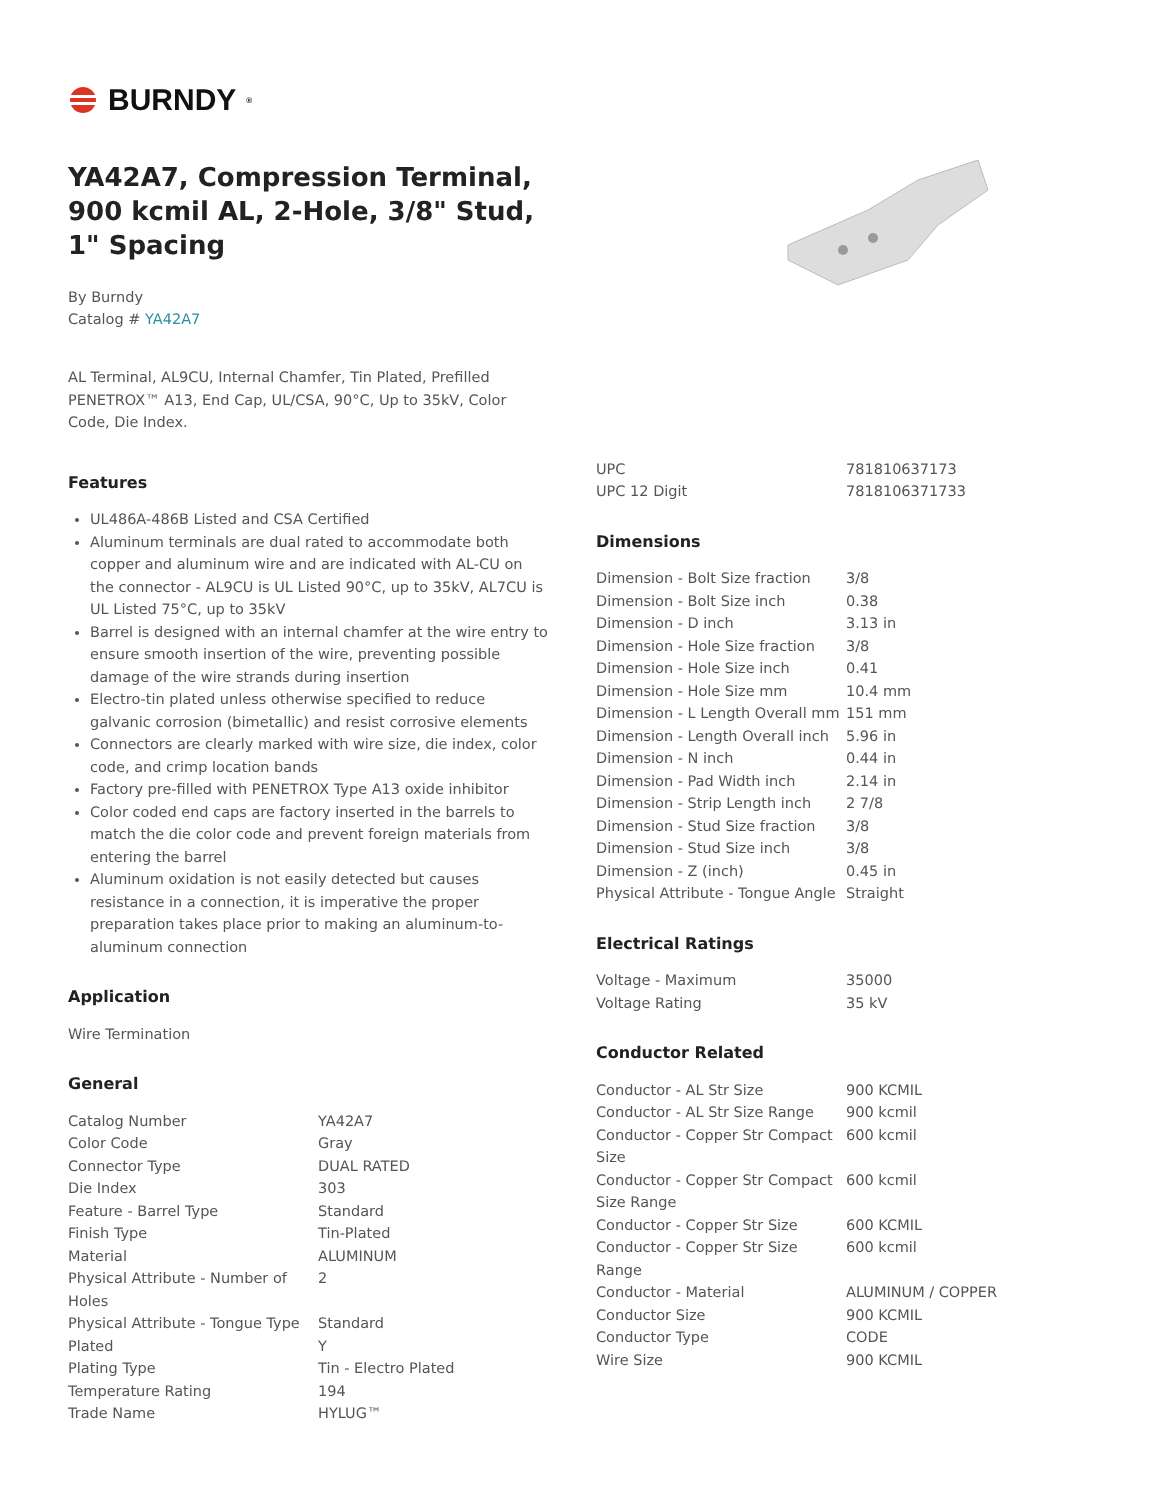BURNDY<sup>®</sup>
YA42A7, Compression Terminal, 900 kcmil AL, 2-Hole, 3/8" Stud, 1" Spacing
By Burndy
Catalog # YA42A7
AL Terminal, AL9CU, Internal Chamfer, Tin Plated, Prefilled PENETROX™ A13, End Cap, UL/CSA, 90°C, Up to 35kV, Color Code, Die Index.
Features
UL486A-486B Listed and CSA Certified
Aluminum terminals are dual rated to accommodate both copper and aluminum wire and are indicated with AL-CU on the connector - AL9CU is UL Listed 90°C, up to 35kV, AL7CU is UL Listed 75°C, up to 35kV
Barrel is designed with an internal chamfer at the wire entry to ensure smooth insertion of the wire, preventing possible damage of the wire strands during insertion
Electro-tin plated unless otherwise specified to reduce galvanic corrosion (bimetallic) and resist corrosive elements
Connectors are clearly marked with wire size, die index, color code, and crimp location bands
Factory pre-filled with PENETROX Type A13 oxide inhibitor
Color coded end caps are factory inserted in the barrels to match the die color code and prevent foreign materials from entering the barrel
Aluminum oxidation is not easily detected but causes resistance in a connection, it is imperative the proper preparation takes place prior to making an aluminum-to-aluminum connection
Application
Wire Termination
General
| Catalog Number | YA42A7 |
| Color Code | Gray |
| Connector Type | DUAL RATED |
| Die Index | 303 |
| Feature - Barrel Type | Standard |
| Finish Type | Tin-Plated |
| Material | ALUMINUM |
| Physical Attribute - Number of Holes | 2 |
| Physical Attribute - Tongue Type | Standard |
| Plated | Y |
| Plating Type | Tin - Electro Plated |
| Temperature Rating | 194 |
| Trade Name | HYLUG™ |
| UPC | 781810637173 |
| UPC 12 Digit | 7818106371733 |
Dimensions
| Dimension - Bolt Size fraction | 3/8 |
| Dimension - Bolt Size inch | 0.38 |
| Dimension - D inch | 3.13 in |
| Dimension - Hole Size fraction | 3/8 |
| Dimension - Hole Size inch | 0.41 |
| Dimension - Hole Size mm | 10.4 mm |
| Dimension - L Length Overall mm | 151 mm |
| Dimension - Length Overall inch | 5.96 in |
| Dimension - N inch | 0.44 in |
| Dimension - Pad Width inch | 2.14 in |
| Dimension - Strip Length inch | 2 7/8 |
| Dimension - Stud Size fraction | 3/8 |
| Dimension - Stud Size inch | 3/8 |
| Dimension - Z (inch) | 0.45 in |
| Physical Attribute - Tongue Angle | Straight |
Electrical Ratings
| Voltage - Maximum | 35000 |
| Voltage Rating | 35 kV |
Conductor Related
| Conductor - AL Str Size | 900 KCMIL |
| Conductor - AL Str Size Range | 900 kcmil |
| Conductor - Copper Str Compact Size | 600 kcmil |
| Conductor - Copper Str Compact Size Range | 600 kcmil |
| Conductor - Copper Str Size | 600 KCMIL |
| Conductor - Copper Str Size Range | 600 kcmil |
| Conductor - Material | ALUMINUM / COPPER |
| Conductor Size | 900 KCMIL |
| Conductor Type | CODE |
| Wire Size | 900 KCMIL |